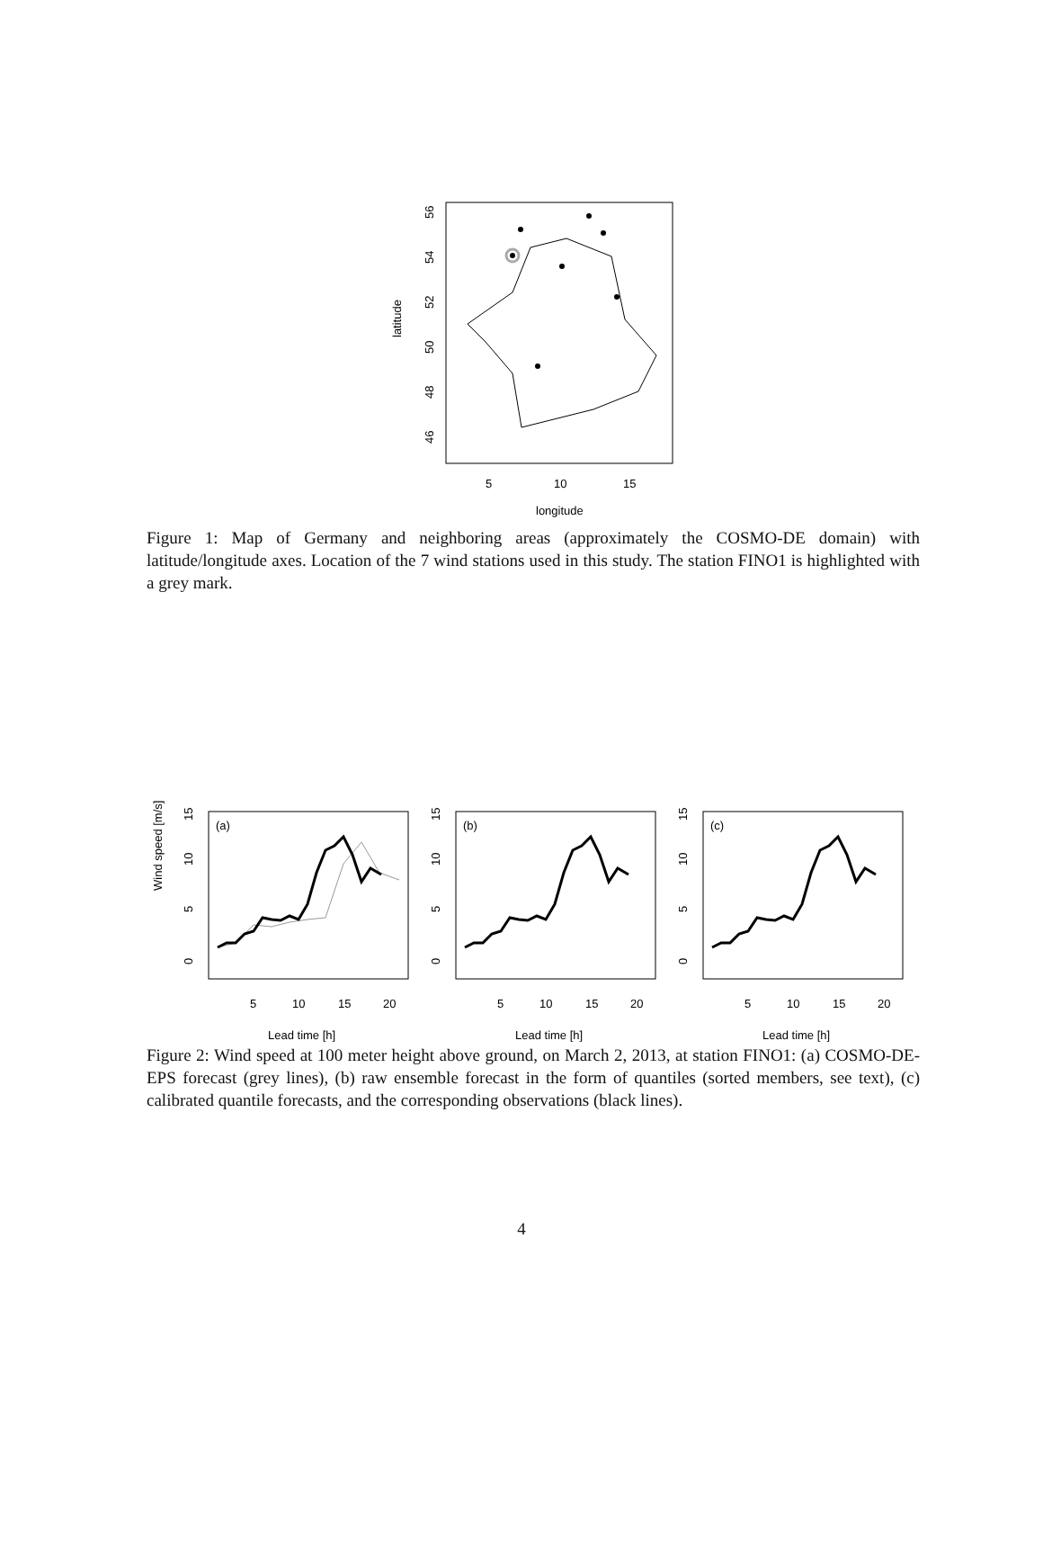latitude
56
54
52
50
48
46
5
10
15
longitude
Figure 1: Map of Germany and neighboring areas (approximately the COSMO-DE domain) with latitude/longitude axes. Location of the 7 wind stations used in this study. The station FINO1 is highlighted with a grey mark.
Wind speed [m/s]
(a)
5
10
15
20
Lead time [h]
0
5
10
15
(b)
5
10
15
20
Lead time [h]
0
5
10
15
(c)
5
10
15
20
Lead time [h]
0
5
10
15
Figure 2: Wind speed at 100 meter height above ground, on March 2, 2013, at station FINO1: (a) COSMO-DE-EPS forecast (grey lines), (b) raw ensemble forecast in the form of quantiles (sorted members, see text), (c) calibrated quantile forecasts, and the corresponding observations (black lines).
4